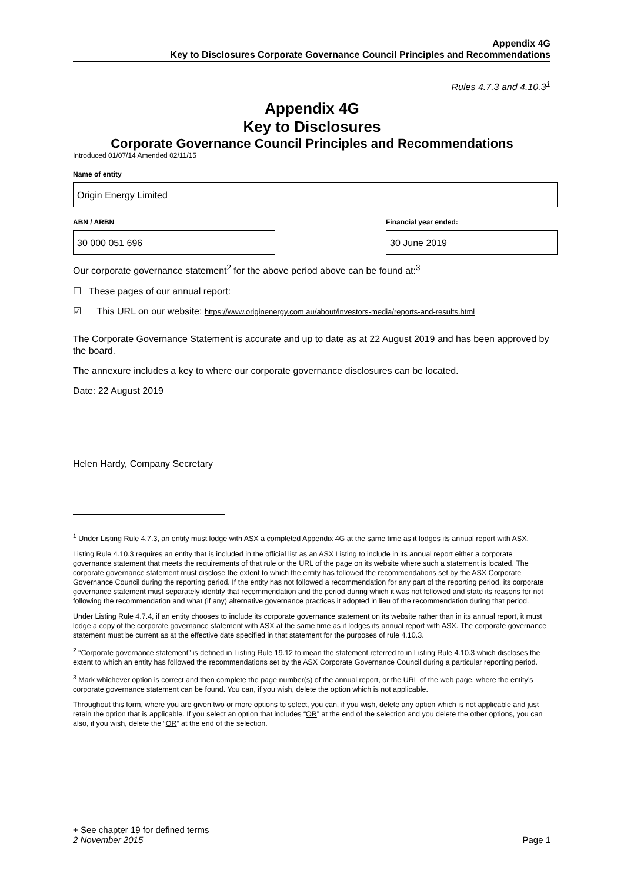Appendix 4G
Key to Disclosures Corporate Governance Council Principles and Recommendations
Rules 4.7.3 and 4.10.3<sup>1</sup>
Appendix 4G
Key to Disclosures
Corporate Governance Council Principles and Recommendations
Introduced 01/07/14 Amended 02/11/15
Name of entity
Origin Energy Limited
ABN / ARBN
30 000 051 696
Financial year ended:
30 June 2019
Our corporate governance statement<sup>2</sup> for the above period above can be found at:<sup>3</sup>
☐ These pages of our annual report:
☑ This URL on our website: https://www.originenergy.com.au/about/investors-media/reports-and-results.html
The Corporate Governance Statement is accurate and up to date as at 22 August 2019 and has been approved by the board.
The annexure includes a key to where our corporate governance disclosures can be located.
Date: 22 August 2019
Helen Hardy, Company Secretary
<sup>1</sup> Under Listing Rule 4.7.3, an entity must lodge with ASX a completed Appendix 4G at the same time as it lodges its annual report with ASX.
Listing Rule 4.10.3 requires an entity that is included in the official list as an ASX Listing to include in its annual report either a corporate governance statement that meets the requirements of that rule or the URL of the page on its website where such a statement is located. The corporate governance statement must disclose the extent to which the entity has followed the recommendations set by the ASX Corporate Governance Council during the reporting period. If the entity has not followed a recommendation for any part of the reporting period, its corporate governance statement must separately identify that recommendation and the period during which it was not followed and state its reasons for not following the recommendation and what (if any) alternative governance practices it adopted in lieu of the recommendation during that period.
Under Listing Rule 4.7.4, if an entity chooses to include its corporate governance statement on its website rather than in its annual report, it must lodge a copy of the corporate governance statement with ASX at the same time as it lodges its annual report with ASX. The corporate governance statement must be current as at the effective date specified in that statement for the purposes of rule 4.10.3.
<sup>2</sup> “Corporate governance statement” is defined in Listing Rule 19.12 to mean the statement referred to in Listing Rule 4.10.3 which discloses the extent to which an entity has followed the recommendations set by the ASX Corporate Governance Council during a particular reporting period.
<sup>3</sup> Mark whichever option is correct and then complete the page number(s) of the annual report, or the URL of the web page, where the entity’s corporate governance statement can be found. You can, if you wish, delete the option which is not applicable.
Throughout this form, where you are given two or more options to select, you can, if you wish, delete any option which is not applicable and just retain the option that is applicable. If you select an option that includes “OR” at the end of the selection and you delete the other options, you can also, if you wish, delete the “OR” at the end of the selection.
+ See chapter 19 for defined terms
2 November 2015 Page 1